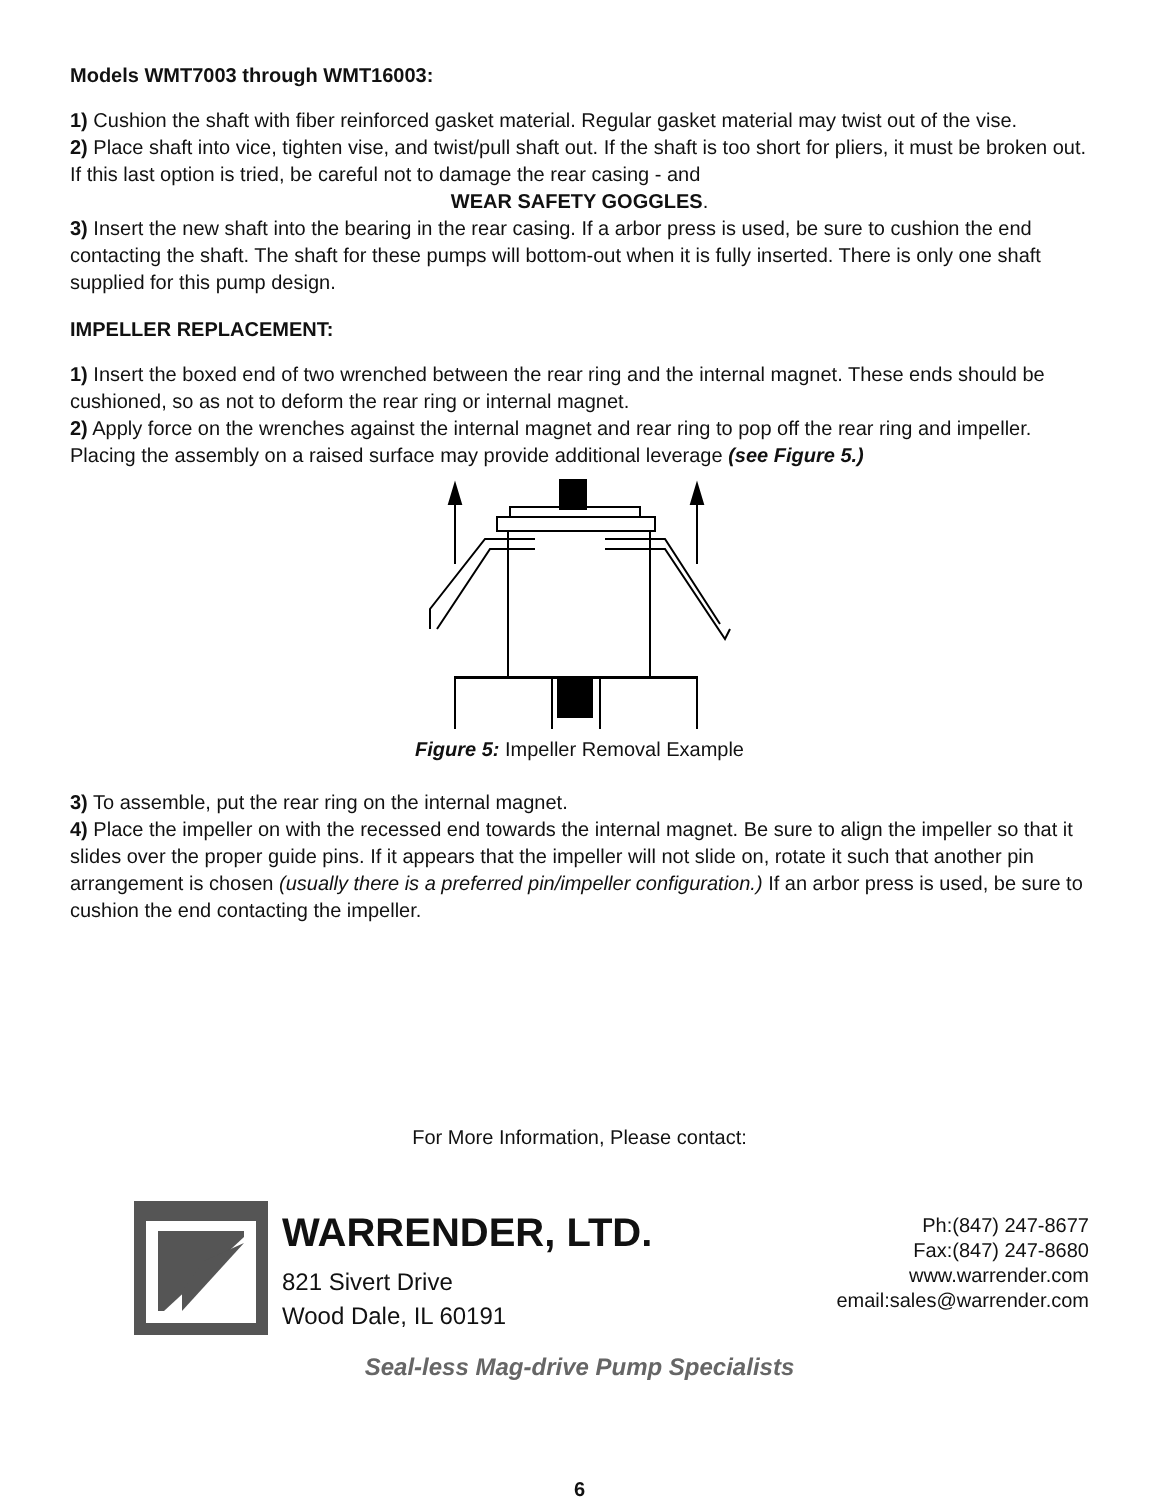Models WMT7003 through WMT16003:
1) Cushion the shaft with fiber reinforced gasket material. Regular gasket material may twist out of the vise.
2) Place shaft into vice, tighten vise, and twist/pull shaft out. If the shaft is too short for pliers, it must be broken out. If this last option is tried, be careful not to damage the rear casing - and
WEAR SAFETY GOGGLES.
3) Insert the new shaft into the bearing in the rear casing. If a arbor press is used, be sure to cushion the end contacting the shaft. The shaft for these pumps will bottom-out when it is fully inserted. There is only one shaft supplied for this pump design.
IMPELLER REPLACEMENT:
1) Insert the boxed end of two wrenched between the rear ring and the internal magnet. These ends should be cushioned, so as not to deform the rear ring or internal magnet.
2) Apply force on the wrenches against the internal magnet and rear ring to pop off the rear ring and impeller. Placing the assembly on a raised surface may provide additional leverage (see Figure 5.)
Figure 5: Impeller Removal Example
3) To assemble, put the rear ring on the internal magnet.
4) Place the impeller on with the recessed end towards the internal magnet. Be sure to align the impeller so that it slides over the proper guide pins. If it appears that the impeller will not slide on, rotate it such that another pin arrangement is chosen (usually there is a preferred pin/impeller configuration.) If an arbor press is used, be sure to cushion the end contacting the impeller.
For More Information, Please contact:
WARRENDER, LTD.
821 Sivert Drive
Wood Dale, IL 60191
Ph:(847) 247-8677
Fax:(847) 247-8680
www.warrender.com
email:sales@warrender.com
Seal-less Mag-drive Pump Specialists
6